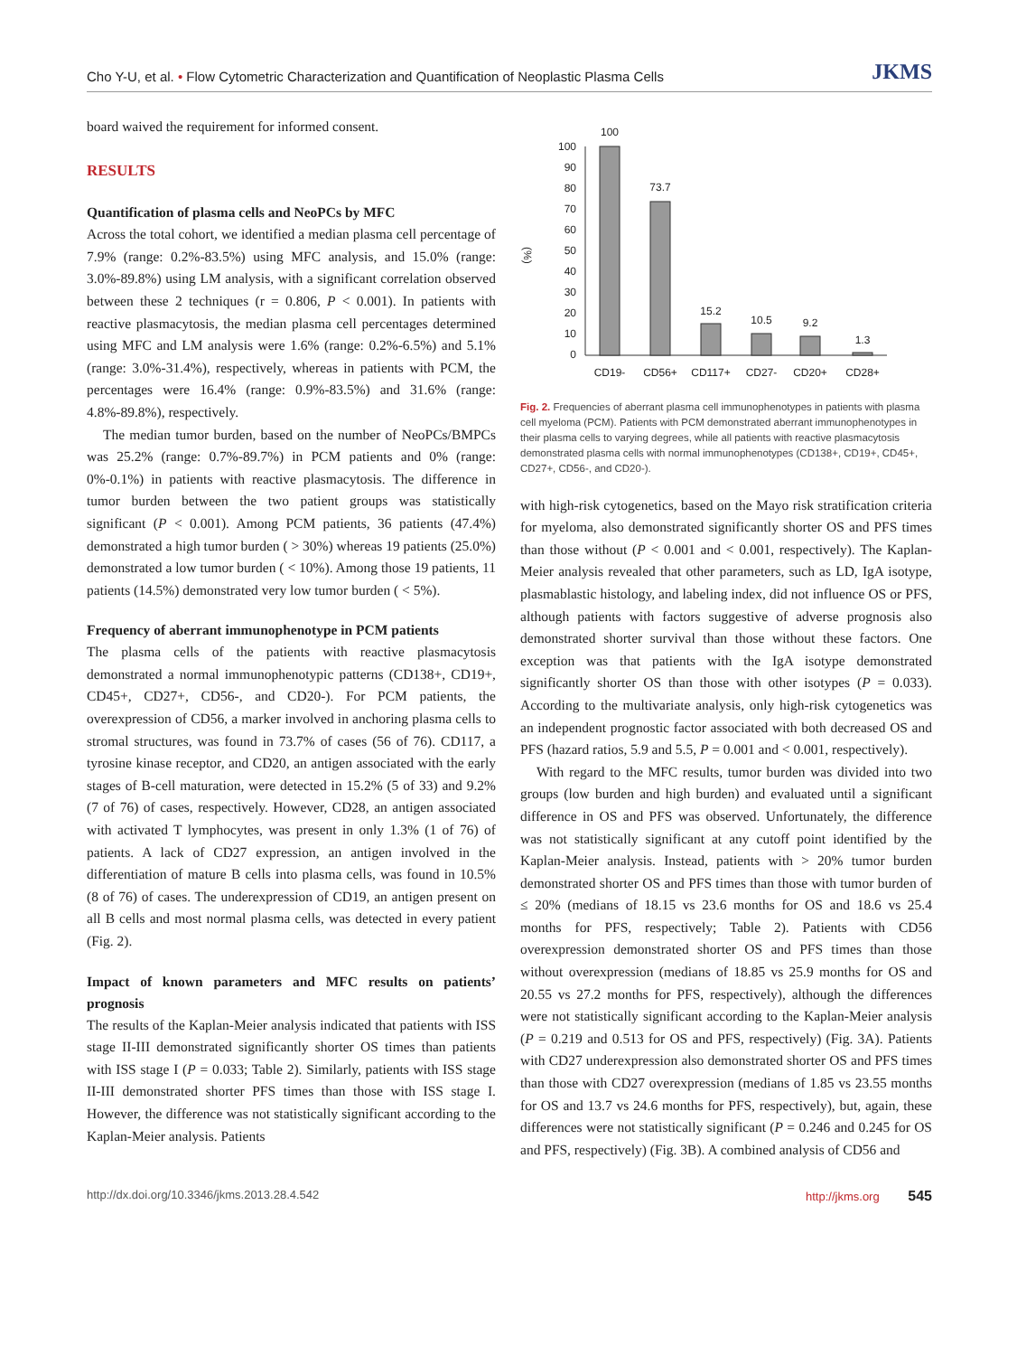Cho Y-U, et al. • Flow Cytometric Characterization and Quantification of Neoplastic Plasma Cells JKMS
board waived the requirement for informed consent.
RESULTS
Quantification of plasma cells and NeoPCs by MFC
Across the total cohort, we identified a median plasma cell percentage of 7.9% (range: 0.2%-83.5%) using MFC analysis, and 15.0% (range: 3.0%-89.8%) using LM analysis, with a significant correlation observed between these 2 techniques (r = 0.806, P < 0.001). In patients with reactive plasmacytosis, the median plasma cell percentages determined using MFC and LM analysis were 1.6% (range: 0.2%-6.5%) and 5.1% (range: 3.0%-31.4%), respectively, whereas in patients with PCM, the percentages were 16.4% (range: 0.9%-83.5%) and 31.6% (range: 4.8%-89.8%), respectively.
The median tumor burden, based on the number of NeoPCs/BMPCs was 25.2% (range: 0.7%-89.7%) in PCM patients and 0% (range: 0%-0.1%) in patients with reactive plasmacytosis. The difference in tumor burden between the two patient groups was statistically significant (P < 0.001). Among PCM patients, 36 patients (47.4%) demonstrated a high tumor burden ( > 30%) whereas 19 patients (25.0%) demonstrated a low tumor burden ( < 10%). Among those 19 patients, 11 patients (14.5%) demonstrated very low tumor burden ( < 5%).
Frequency of aberrant immunophenotype in PCM patients
The plasma cells of the patients with reactive plasmacytosis demonstrated a normal immunophenotypic patterns (CD138+, CD19+, CD45+, CD27+, CD56-, and CD20-). For PCM patients, the overexpression of CD56, a marker involved in anchoring plasma cells to stromal structures, was found in 73.7% of cases (56 of 76). CD117, a tyrosine kinase receptor, and CD20, an antigen associated with the early stages of B-cell maturation, were detected in 15.2% (5 of 33) and 9.2% (7 of 76) of cases, respectively. However, CD28, an antigen associated with activated T lymphocytes, was present in only 1.3% (1 of 76) of patients. A lack of CD27 expression, an antigen involved in the differentiation of mature B cells into plasma cells, was found in 10.5% (8 of 76) of cases. The underexpression of CD19, an antigen present on all B cells and most normal plasma cells, was detected in every patient (Fig. 2).
Impact of known parameters and MFC results on patients’ prognosis
The results of the Kaplan-Meier analysis indicated that patients with ISS stage II-III demonstrated significantly shorter OS times than patients with ISS stage I (P = 0.033; Table 2). Similarly, patients with ISS stage II-III demonstrated shorter PFS times than those with ISS stage I. However, the difference was not statistically significant according to the Kaplan-Meier analysis. Patients
(%)
100
90
80
70
60
50
40
30
20
10
0
100
73.7
15.2
10.5
9.2
1.3
CD19-
CD56+
CD117+
CD27-
CD20+
CD28+
Fig. 2. Frequencies of aberrant plasma cell immunophenotypes in patients with plasma cell myeloma (PCM). Patients with PCM demonstrated aberrant immunophenotypes in their plasma cells to varying degrees, while all patients with reactive plasmacytosis demonstrated plasma cells with normal immunophenotypes (CD138+, CD19+, CD45+, CD27+, CD56-, and CD20-).
with high-risk cytogenetics, based on the Mayo risk stratification criteria for myeloma, also demonstrated significantly shorter OS and PFS times than those without (P < 0.001 and < 0.001, respectively). The Kaplan-Meier analysis revealed that other parameters, such as LD, IgA isotype, plasmablastic histology, and labeling index, did not influence OS or PFS, although patients with factors suggestive of adverse prognosis also demonstrated shorter survival than those without these factors. One exception was that patients with the IgA isotype demonstrated significantly shorter OS than those with other isotypes (P = 0.033). According to the multivariate analysis, only high-risk cytogenetics was an independent prognostic factor associated with both decreased OS and PFS (hazard ratios, 5.9 and 5.5, P = 0.001 and < 0.001, respectively).
With regard to the MFC results, tumor burden was divided into two groups (low burden and high burden) and evaluated until a significant difference in OS and PFS was observed. Unfortunately, the difference was not statistically significant at any cutoff point identified by the Kaplan-Meier analysis. Instead, patients with > 20% tumor burden demonstrated shorter OS and PFS times than those with tumor burden of ≤ 20% (medians of 18.15 vs 23.6 months for OS and 18.6 vs 25.4 months for PFS, respectively; Table 2). Patients with CD56 overexpression demonstrated shorter OS and PFS times than those without overexpression (medians of 18.85 vs 25.9 months for OS and 20.55 vs 27.2 months for PFS, respectively), although the differences were not statistically significant according to the Kaplan-Meier analysis (P = 0.219 and 0.513 for OS and PFS, respectively) (Fig. 3A). Patients with CD27 underexpression also demonstrated shorter OS and PFS times than those with CD27 overexpression (medians of 1.85 vs 23.55 months for OS and 13.7 vs 24.6 months for PFS, respectively), but, again, these differences were not statistically significant (P = 0.246 and 0.245 for OS and PFS, respectively) (Fig. 3B). A combined analysis of CD56 and
http://dx.doi.org/10.3346/jkms.2013.28.4.542 http://jkms.org 545